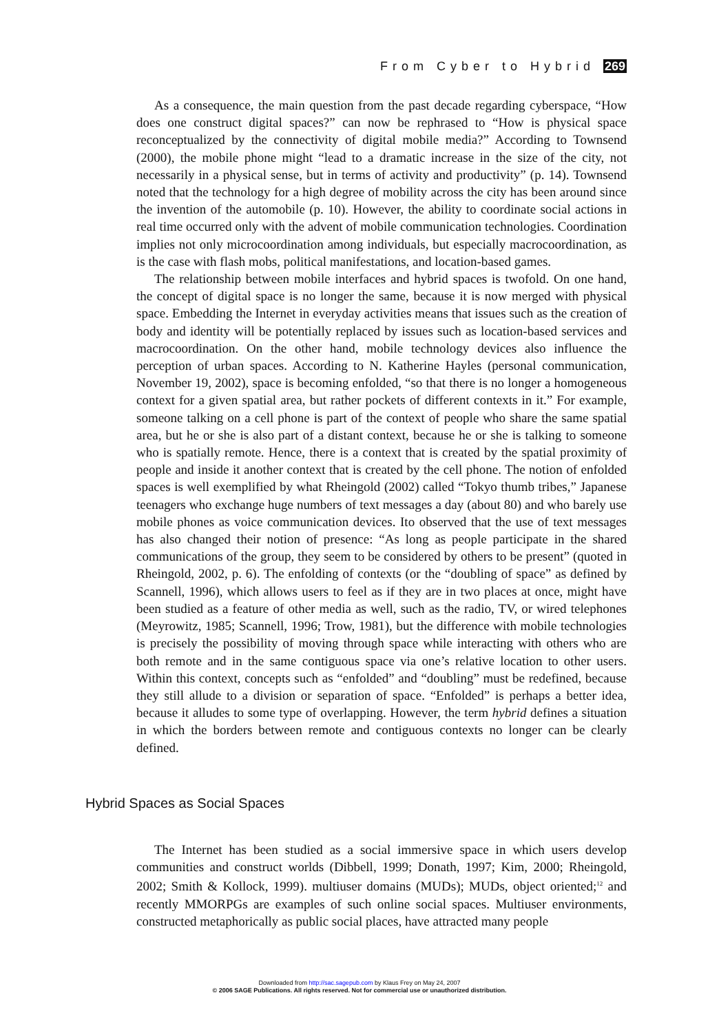From Cyber to Hybrid 269
As a consequence, the main question from the past decade regarding cyberspace, “How does one construct digital spaces?” can now be rephrased to “How is physical space reconceptualized by the connectivity of digital mobile media?” According to Townsend (2000), the mobile phone might “lead to a dramatic increase in the size of the city, not necessarily in a physical sense, but in terms of activity and productivity” (p. 14). Townsend noted that the technology for a high degree of mobility across the city has been around since the invention of the automobile (p. 10). However, the ability to coordinate social actions in real time occurred only with the advent of mobile communication technologies. Coordination implies not only microcoordination among individuals, but especially macrocoordination, as is the case with flash mobs, political manifestations, and location-based games.
The relationship between mobile interfaces and hybrid spaces is twofold. On one hand, the concept of digital space is no longer the same, because it is now merged with physical space. Embedding the Internet in everyday activities means that issues such as the creation of body and identity will be potentially replaced by issues such as location-based services and macrocoordination. On the other hand, mobile technology devices also influence the perception of urban spaces. According to N. Katherine Hayles (personal communication, November 19, 2002), space is becoming enfolded, “so that there is no longer a homogeneous context for a given spatial area, but rather pockets of different contexts in it.” For example, someone talking on a cell phone is part of the context of people who share the same spatial area, but he or she is also part of a distant context, because he or she is talking to someone who is spatially remote. Hence, there is a context that is created by the spatial proximity of people and inside it another context that is created by the cell phone. The notion of enfolded spaces is well exemplified by what Rheingold (2002) called “Tokyo thumb tribes,” Japanese teenagers who exchange huge numbers of text messages a day (about 80) and who barely use mobile phones as voice communication devices. Ito observed that the use of text messages has also changed their notion of presence: “As long as people participate in the shared communications of the group, they seem to be considered by others to be present” (quoted in Rheingold, 2002, p. 6). The enfolding of contexts (or the “doubling of space” as defined by Scannell, 1996), which allows users to feel as if they are in two places at once, might have been studied as a feature of other media as well, such as the radio, TV, or wired telephones (Meyrowitz, 1985; Scannell, 1996; Trow, 1981), but the difference with mobile technologies is precisely the possibility of moving through space while interacting with others who are both remote and in the same contiguous space via one’s relative location to other users. Within this context, concepts such as “enfolded” and “doubling” must be redefined, because they still allude to a division or separation of space. “Enfolded” is perhaps a better idea, because it alludes to some type of overlapping. However, the term hybrid defines a situation in which the borders between remote and contiguous contexts no longer can be clearly defined.
Hybrid Spaces as Social Spaces
The Internet has been studied as a social immersive space in which users develop communities and construct worlds (Dibbell, 1999; Donath, 1997; Kim, 2000; Rheingold, 2002; Smith & Kollock, 1999). multiuser domains (MUDs); MUDs, object oriented;<sup>12</sup> and recently MMORPGs are examples of such online social spaces. Multiuser environments, constructed metaphorically as public social places, have attracted many people
Downloaded from http://sac.sagepub.com by Klaus Frey on May 24, 2007
© 2006 SAGE Publications. All rights reserved. Not for commercial use or unauthorized distribution.